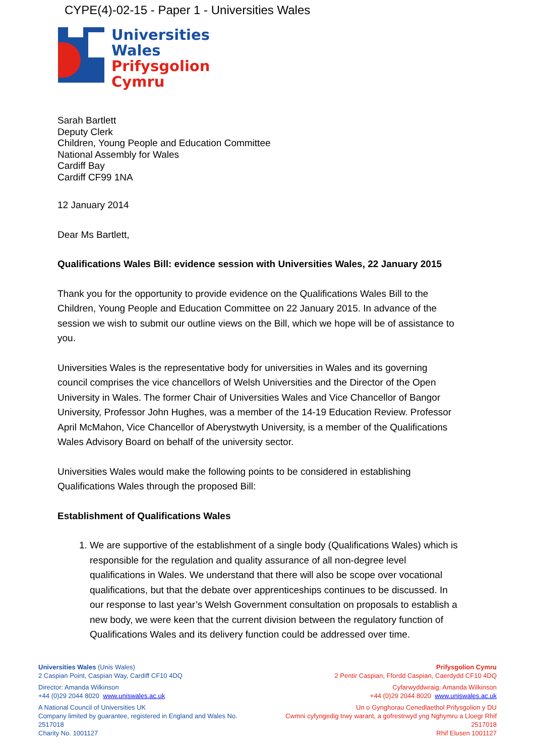CYPE(4)-02-15 - Paper 1 - Universities Wales
Universities
Wales
Prifysgolion
Cymru
Sarah Bartlett
Deputy Clerk
Children, Young People and Education Committee
National Assembly for Wales
Cardiff Bay
Cardiff CF99 1NA
12 January 2014
Dear Ms Bartlett,
Qualifications Wales Bill: evidence session with Universities Wales, 22 January 2015
Thank you for the opportunity to provide evidence on the Qualifications Wales Bill to the Children, Young People and Education Committee on 22 January 2015. In advance of the session we wish to submit our outline views on the Bill, which we hope will be of assistance to you.
Universities Wales is the representative body for universities in Wales and its governing council comprises the vice chancellors of Welsh Universities and the Director of the Open University in Wales. The former Chair of Universities Wales and Vice Chancellor of Bangor University, Professor John Hughes, was a member of the 14-19 Education Review. Professor April McMahon, Vice Chancellor of Aberystwyth University, is a member of the Qualifications Wales Advisory Board on behalf of the university sector.
Universities Wales would make the following points to be considered in establishing Qualifications Wales through the proposed Bill:
Establishment of Qualifications Wales
1. We are supportive of the establishment of a single body (Qualifications Wales) which is responsible for the regulation and quality assurance of all non-degree level qualifications in Wales. We understand that there will also be scope over vocational qualifications, but that the debate over apprenticeships continues to be discussed. In our response to last year’s Welsh Government consultation on proposals to establish a new body, we were keen that the current division between the regulatory function of Qualifications Wales and its delivery function could be addressed over time.
Universities Wales (Unis Wales)
2 Caspian Point, Caspian Way, Cardiff CF10 4DQ
Director: Amanda Wilkinson
+44 (0)29 2044 8020 www.uniswales.ac.uk
A National Council of Universities UK
Company limited by guarantee, registered in England and Wales No. 2517018
Charity No. 1001127
Prifysgolion Cymru
2 Pentir Caspian, Ffordd Caspian, Caerdydd CF10 4DQ
Cyfarwyddwraig: Amanda Wilkinson
+44 (0)29 2044 8020 www.uniswales.ac.uk
Un o Gynghorau Cenedlaethol Prifysgolion y DU
Cwmni cyfyngedig trwy warant, a gofrestrwyd yng Nghymru a Lloegr Rhif 2517018
Rhif Elusen 1001127